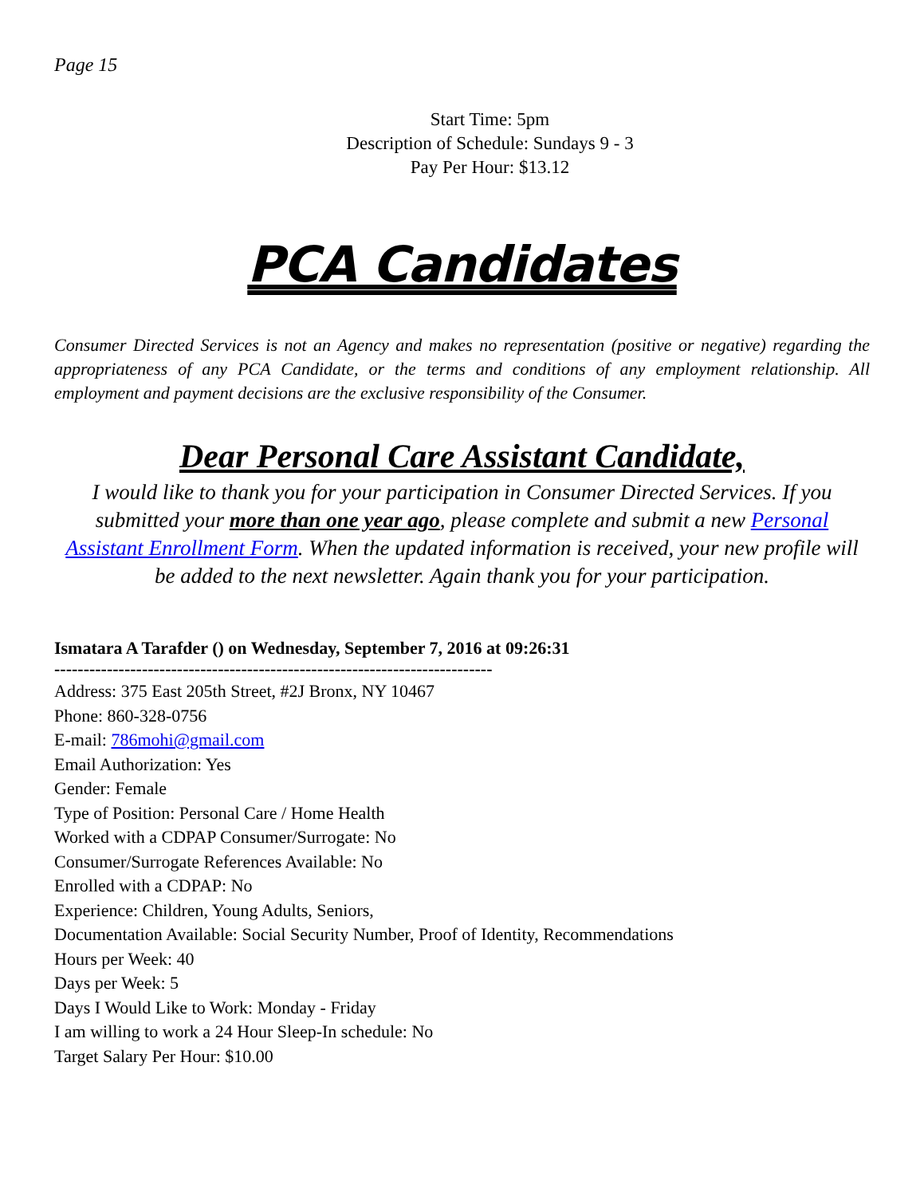Page 15
Start Time: 5pm
Description of Schedule: Sundays 9 - 3
Pay Per Hour: $13.12
PCA Candidates
Consumer Directed Services is not an Agency and makes no representation (positive or negative) regarding the appropriateness of any PCA Candidate, or the terms and conditions of any employment relationship. All employment and payment decisions are the exclusive responsibility of the Consumer.
Dear Personal Care Assistant Candidate,
I would like to thank you for your participation in Consumer Directed Services. If you submitted your more than one year ago, please complete and submit a new Personal Assistant Enrollment Form. When the updated information is received, your new profile will be added to the next newsletter. Again thank you for your participation.
Ismatara A Tarafder () on Wednesday, September 7, 2016 at 09:26:31
---------------------------------------------------------------------------
Address: 375 East 205th Street, #2J Bronx, NY 10467
Phone: 860-328-0756
E-mail: 786mohi@gmail.com
Email Authorization: Yes
Gender: Female
Type of Position: Personal Care / Home Health
Worked with a CDPAP Consumer/Surrogate: No
Consumer/Surrogate References Available: No
Enrolled with a CDPAP: No
Experience: Children, Young Adults, Seniors,
Documentation Available: Social Security Number, Proof of Identity, Recommendations
Hours per Week: 40
Days per Week: 5
Days I Would Like to Work: Monday - Friday
I am willing to work a 24 Hour Sleep-In schedule: No
Target Salary Per Hour: $10.00